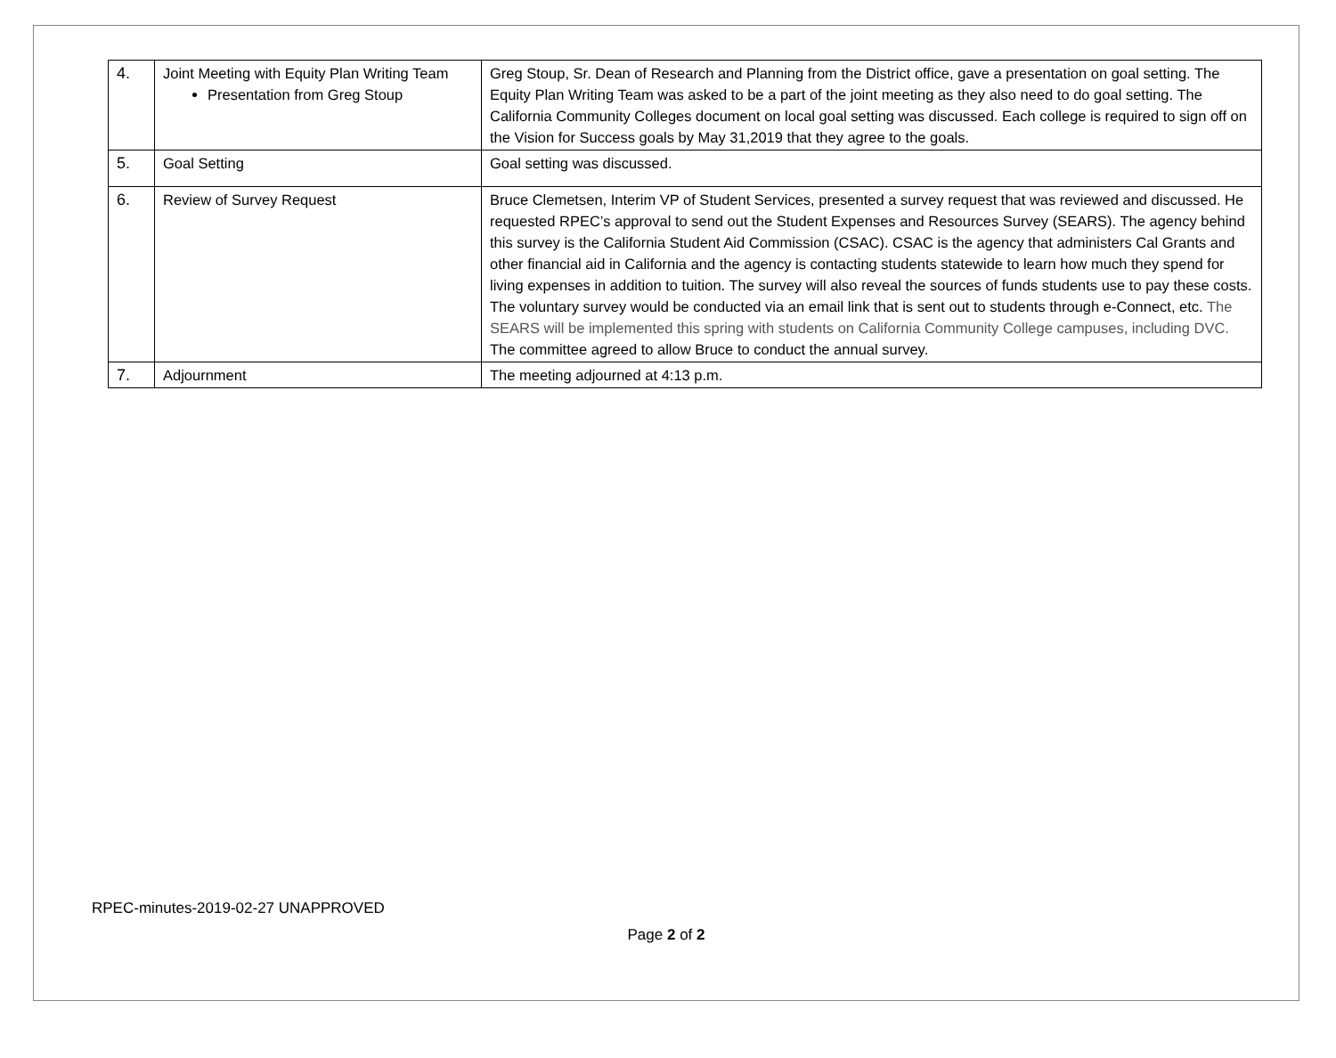| 4. | Joint Meeting with Equity Plan Writing Team Presentation from Greg Stoup | Greg Stoup, Sr. Dean of Research and Planning from the District office, gave a presentation on goal setting. The Equity Plan Writing Team was asked to be a part of the joint meeting as they also need to do goal setting. The California Community Colleges document on local goal setting was discussed. Each college is required to sign off on the Vision for Success goals by May 31,2019 that they agree to the goals. |
| 5. | Goal Setting | Goal setting was discussed. |
| 6. | Review of Survey Request | Bruce Clemetsen, Interim VP of Student Services, presented a survey request that was reviewed and discussed. He requested RPEC’s approval to send out the Student Expenses and Resources Survey (SEARS). The agency behind this survey is the California Student Aid Commission (CSAC). CSAC is the agency that administers Cal Grants and other financial aid in California and the agency is contacting students statewide to learn how much they spend for living expenses in addition to tuition. The survey will also reveal the sources of funds students use to pay these costs. The voluntary survey would be conducted via an email link that is sent out to students through e-Connect, etc. The SEARS will be implemented this spring with students on California Community College campuses, including DVC. The committee agreed to allow Bruce to conduct the annual survey. |
| 7. | Adjournment | The meeting adjourned at 4:13 p.m. |
RPEC-minutes-2019-02-27 UNAPPROVED
Page 2 of 2